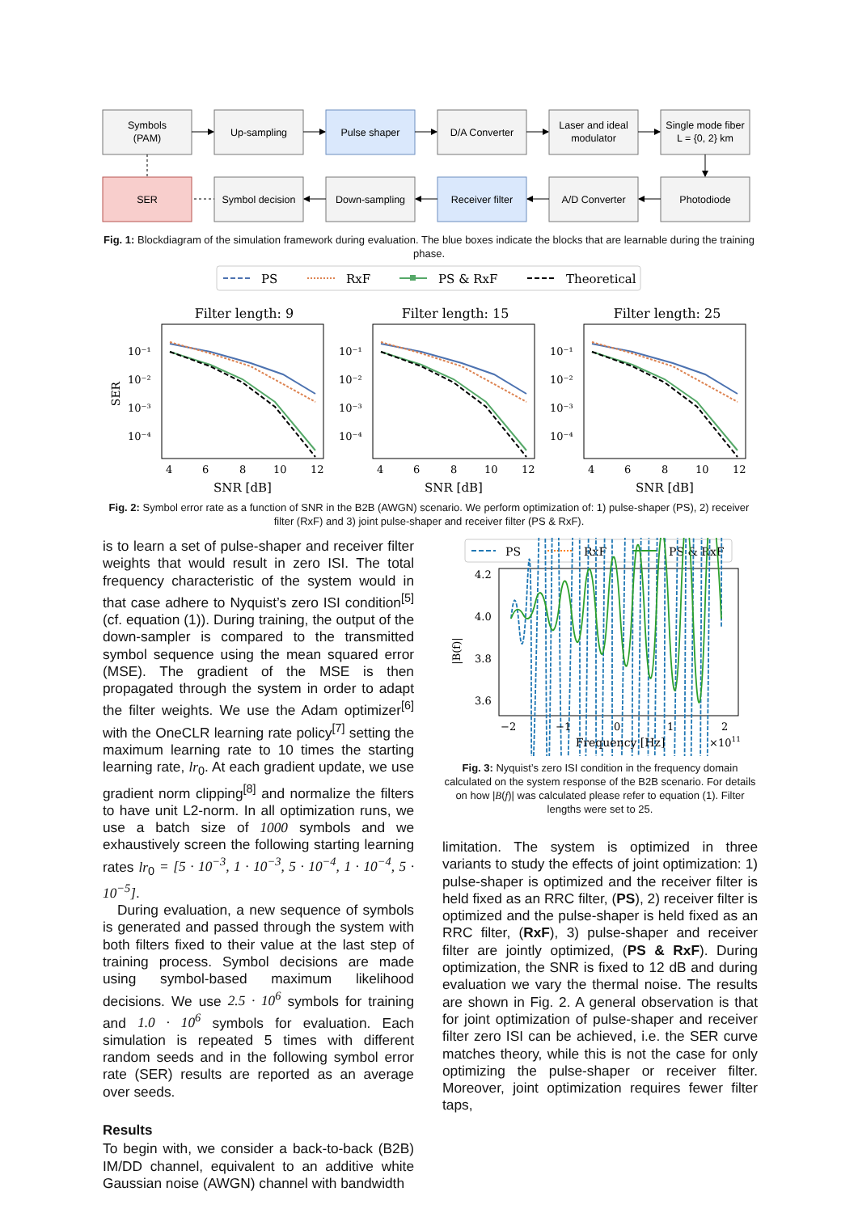Symbols
(PAM)
Up-sampling
Pulse shaper
D/A Converter
Laser and ideal
modulator
Single mode fiber
L = {0, 2} km
SER
Symbol decision
Down-sampling
Receiver filter
A/D Converter
Photodiode
Fig. 1: Blockdiagram of the simulation framework during evaluation. The blue boxes indicate the blocks that are learnable during the training phase.
PS
RxF
PS & RxF
Theoretical
Filter length: 9
Filter length: 15
Filter length: 25
SER
10⁻¹
10⁻²
10⁻³
10⁻⁴
4
6
8
10
12
SNR [dB]
Fig. 2: Symbol error rate as a function of SNR in the B2B (AWGN) scenario. We perform optimization of: 1) pulse-shaper (PS), 2) receiver filter (RxF) and 3) joint pulse-shaper and receiver filter (PS & RxF).
is to learn a set of pulse-shaper and receiver filter weights that would result in zero ISI. The total frequency characteristic of the system would in that case adhere to Nyquist’s zero ISI condition<sup>[5]</sup> (cf. equation (1)). During training, the output of the down-sampler is compared to the transmitted symbol sequence using the mean squared error (MSE). The gradient of the MSE is then propagated through the system in order to adapt the filter weights. We use the Adam optimizer<sup>[6]</sup> with the OneCLR learning rate policy<sup>[7]</sup> setting the maximum learning rate to 10 times the starting learning rate, lr<sub>0</sub>. At each gradient update, we use gradient norm clipping<sup>[8]</sup> and normalize the filters to have unit L2-norm. In all optimization runs, we use a batch size of 1000 symbols and we exhaustively screen the following starting learning rates lr<sub>0</sub> = [5 · 10<sup>−3</sup>, 1 · 10<sup>−3</sup>, 5 · 10<sup>−4</sup>, 1 · 10<sup>−4</sup>, 5 · 10<sup>−5</sup>].
During evaluation, a new sequence of symbols is generated and passed through the system with both filters fixed to their value at the last step of training process. Symbol decisions are made using symbol-based maximum likelihood decisions. We use 2.5 · 10<sup>6</sup> symbols for training and 1.0 · 10<sup>6</sup> symbols for evaluation. Each simulation is repeated 5 times with different random seeds and in the following symbol error rate (SER) results are reported as an average over seeds.
Results
To begin with, we consider a back-to-back (B2B) IM/DD channel, equivalent to an additive white Gaussian noise (AWGN) channel with bandwidth
PS
RxF
PS & RxF
4.2
4.0
3.8
3.6
−2
−1
0
1
2
Frequency [Hz]
×1011
|B(f)|
Fig. 3: Nyquist’s zero ISI condition in the frequency domain calculated on the system response of the B2B scenario. For details on how |B(f)| was calculated please refer to equation (1). Filter lengths were set to 25.
limitation. The system is optimized in three variants to study the effects of joint optimization: 1) pulse-shaper is optimized and the receiver filter is held fixed as an RRC filter, (PS), 2) receiver filter is optimized and the pulse-shaper is held fixed as an RRC filter, (RxF), 3) pulse-shaper and receiver filter are jointly optimized, (PS & RxF). During optimization, the SNR is fixed to 12 dB and during evaluation we vary the thermal noise. The results are shown in Fig. 2. A general observation is that for joint optimization of pulse-shaper and receiver filter zero ISI can be achieved, i.e. the SER curve matches theory, while this is not the case for only optimizing the pulse-shaper or receiver filter. Moreover, joint optimization requires fewer filter taps,